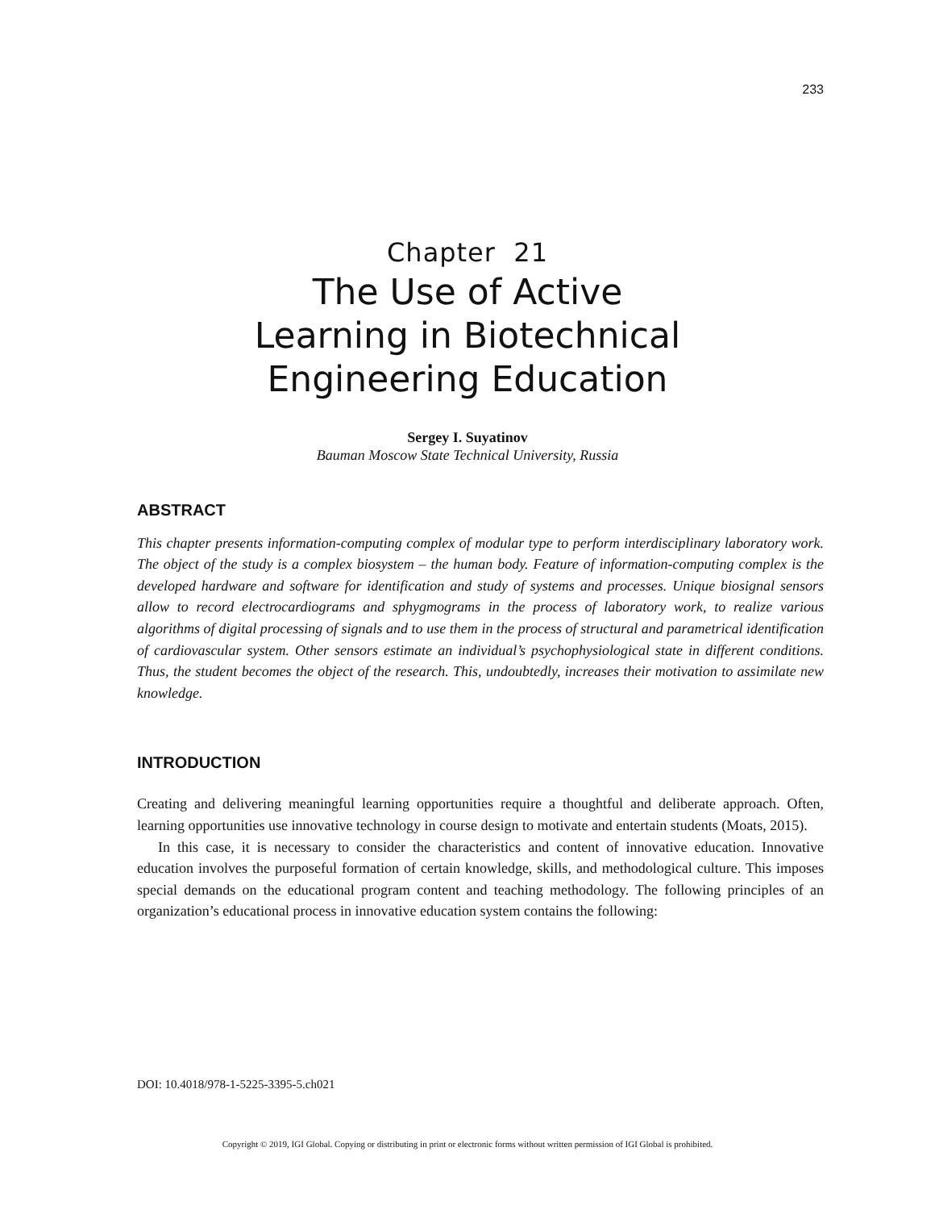233
Chapter 21
The Use of Active
Learning in Biotechnical
Engineering Education
Sergey I. Suyatinov
Bauman Moscow State Technical University, Russia
ABSTRACT
This chapter presents information-computing complex of modular type to perform interdisciplinary laboratory work. The object of the study is a complex biosystem – the human body. Feature of information-computing complex is the developed hardware and software for identification and study of systems and processes. Unique biosignal sensors allow to record electrocardiograms and sphygmograms in the process of laboratory work, to realize various algorithms of digital processing of signals and to use them in the process of structural and parametrical identification of cardiovascular system. Other sensors estimate an individual’s psychophysiological state in different conditions. Thus, the student becomes the object of the research. This, undoubtedly, increases their motivation to assimilate new knowledge.
INTRODUCTION
Creating and delivering meaningful learning opportunities require a thoughtful and deliberate approach. Often, learning opportunities use innovative technology in course design to motivate and entertain students (Moats, 2015).
In this case, it is necessary to consider the characteristics and content of innovative education. Innovative education involves the purposeful formation of certain knowledge, skills, and methodological culture. This imposes special demands on the educational program content and teaching methodology. The following principles of an organization’s educational process in innovative education system contains the following:
DOI: 10.4018/978-1-5225-3395-5.ch021
Copyright © 2019, IGI Global. Copying or distributing in print or electronic forms without written permission of IGI Global is prohibited.